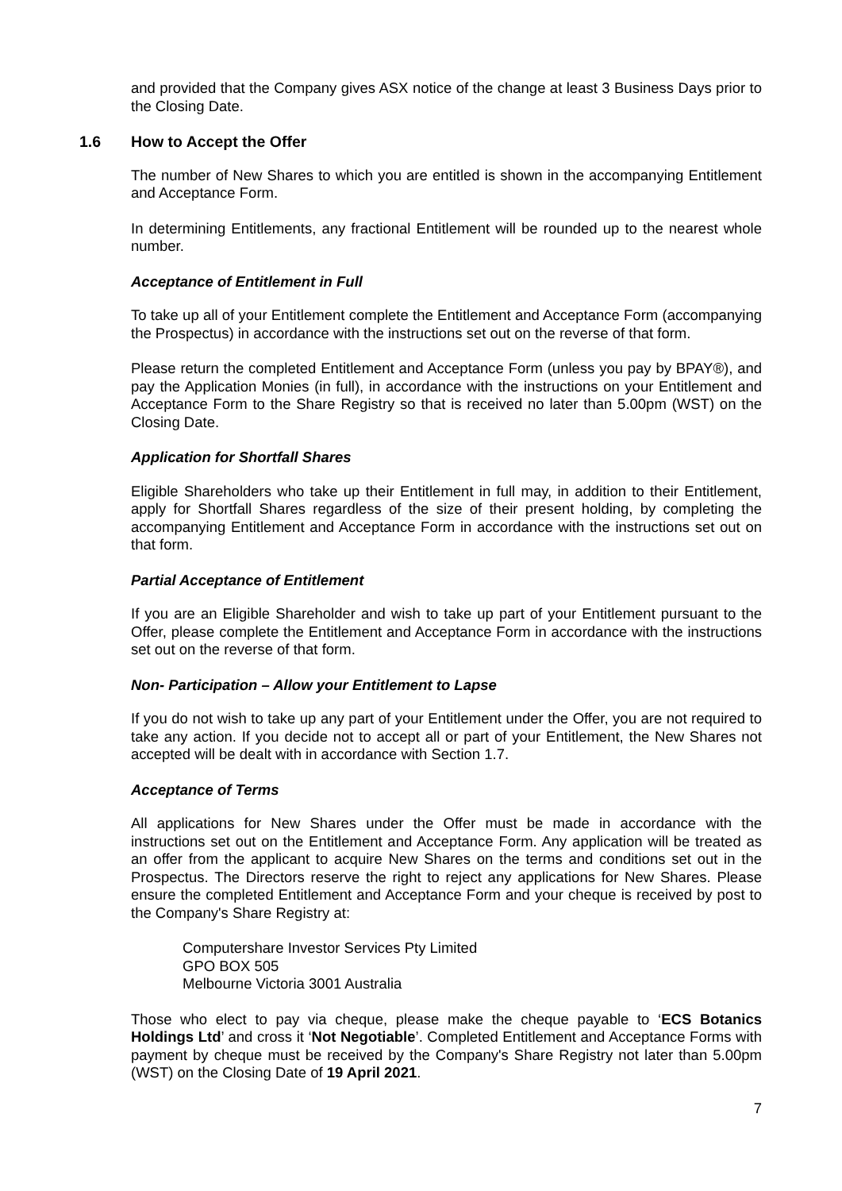and provided that the Company gives ASX notice of the change at least 3 Business Days prior to the Closing Date.
1.6 How to Accept the Offer
The number of New Shares to which you are entitled is shown in the accompanying Entitlement and Acceptance Form.
In determining Entitlements, any fractional Entitlement will be rounded up to the nearest whole number.
Acceptance of Entitlement in Full
To take up all of your Entitlement complete the Entitlement and Acceptance Form (accompanying the Prospectus) in accordance with the instructions set out on the reverse of that form.
Please return the completed Entitlement and Acceptance Form (unless you pay by BPAY®), and pay the Application Monies (in full), in accordance with the instructions on your Entitlement and Acceptance Form to the Share Registry so that is received no later than 5.00pm (WST) on the Closing Date.
Application for Shortfall Shares
Eligible Shareholders who take up their Entitlement in full may, in addition to their Entitlement, apply for Shortfall Shares regardless of the size of their present holding, by completing the accompanying Entitlement and Acceptance Form in accordance with the instructions set out on that form.
Partial Acceptance of Entitlement
If you are an Eligible Shareholder and wish to take up part of your Entitlement pursuant to the Offer, please complete the Entitlement and Acceptance Form in accordance with the instructions set out on the reverse of that form.
Non- Participation – Allow your Entitlement to Lapse
If you do not wish to take up any part of your Entitlement under the Offer, you are not required to take any action. If you decide not to accept all or part of your Entitlement, the New Shares not accepted will be dealt with in accordance with Section 1.7.
Acceptance of Terms
All applications for New Shares under the Offer must be made in accordance with the instructions set out on the Entitlement and Acceptance Form. Any application will be treated as an offer from the applicant to acquire New Shares on the terms and conditions set out in the Prospectus. The Directors reserve the right to reject any applications for New Shares. Please ensure the completed Entitlement and Acceptance Form and your cheque is received by post to the Company's Share Registry at:
Computershare Investor Services Pty Limited
GPO BOX 505
Melbourne Victoria 3001 Australia
Those who elect to pay via cheque, please make the cheque payable to ‘ECS Botanics Holdings Ltd’ and cross it ‘Not Negotiable’. Completed Entitlement and Acceptance Forms with payment by cheque must be received by the Company's Share Registry not later than 5.00pm (WST) on the Closing Date of 19 April 2021.
7